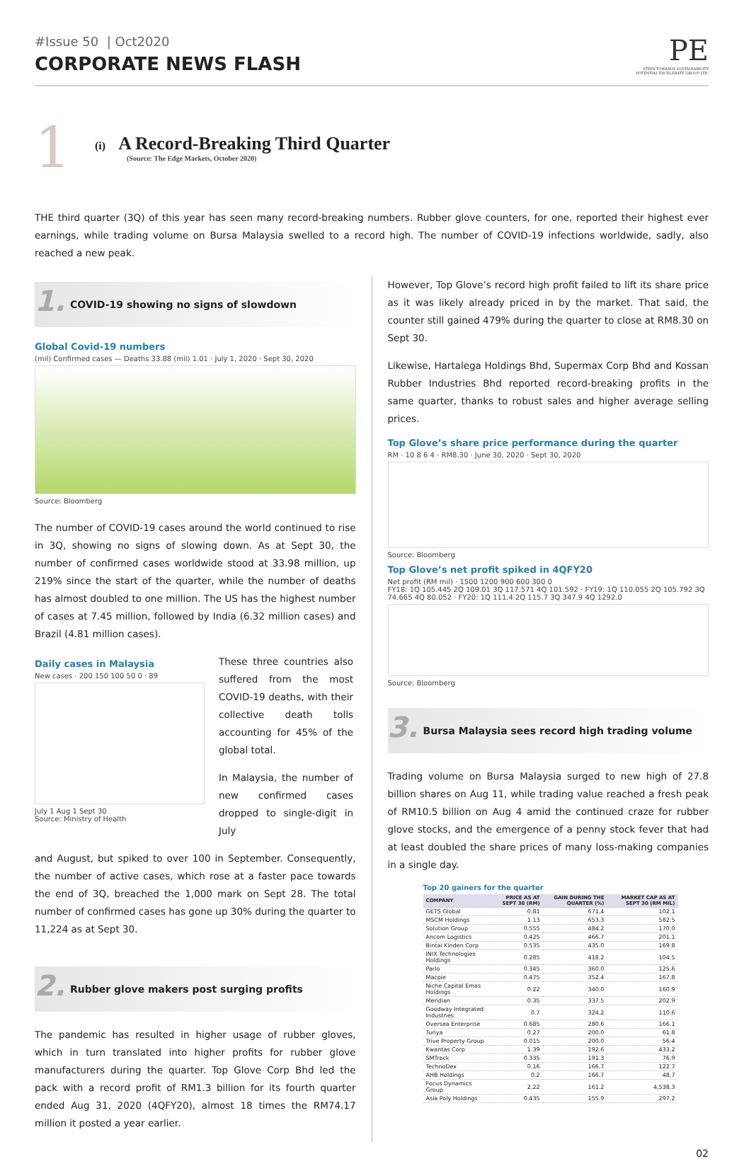#Issue 50 | Oct2020
CORPORATE NEWS FLASH
PE
STEPS TOWARDS SUSTAINABILITY
POTENTIAL EXCELERATE GROUP LTD.
1
(i) A Record-Breaking Third Quarter
(Source: The Edge Markets, October 2020)
THE third quarter (3Q) of this year has seen many record-breaking numbers. Rubber glove counters, for one, reported their highest ever earnings, while trading volume on Bursa Malaysia swelled to a record high. The number of COVID-19 infections worldwide, sadly, also reached a new peak.
1. COVID-19 showing no signs of slowdown
Global Covid-19 numbers
(mil) Confirmed cases — Deaths 33.88 (mil) 1.01 · July 1, 2020 · Sept 30, 2020
Source: Bloomberg
The number of COVID-19 cases around the world continued to rise in 3Q, showing no signs of slowing down. As at Sept 30, the number of confirmed cases worldwide stood at 33.98 million, up 219% since the start of the quarter, while the number of deaths has almost doubled to one million. The US has the highest number of cases at 7.45 million, followed by India (6.32 million cases) and Brazil (4.81 million cases).
Daily cases in Malaysia
New cases · 200 150 100 50 0 · 89
July 1 Aug 1 Sept 30
Source: Ministry of Health
These three countries also suffered from the most COVID-19 deaths, with their collective death tolls accounting for 45% of the global total.
In Malaysia, the number of new confirmed cases dropped to single-digit in July
and August, but spiked to over 100 in September. Consequently, the number of active cases, which rose at a faster pace towards the end of 3Q, breached the 1,000 mark on Sept 28. The total number of confirmed cases has gone up 30% during the quarter to 11,224 as at Sept 30.
2. Rubber glove makers post surging profits
The pandemic has resulted in higher usage of rubber gloves, which in turn translated into higher profits for rubber glove manufacturers during the quarter. Top Glove Corp Bhd led the pack with a record profit of RM1.3 billion for its fourth quarter ended Aug 31, 2020 (4QFY20), almost 18 times the RM74.17 million it posted a year earlier.
However, Top Glove’s record high profit failed to lift its share price as it was likely already priced in by the market. That said, the counter still gained 479% during the quarter to close at RM8.30 on Sept 30.
Likewise, Hartalega Holdings Bhd, Supermax Corp Bhd and Kossan Rubber Industries Bhd reported record-breaking profits in the same quarter, thanks to robust sales and higher average selling prices.
Top Glove’s share price performance during the quarter
RM · 10 8 6 4 · RM8.30 · June 30, 2020 · Sept 30, 2020
Source: Bloomberg
Top Glove’s net profit spiked in 4QFY20
Net profit (RM mil) · 1500 1200 900 600 300 0
FY18: 1Q 105.445 2Q 109.01 3Q 117.571 4Q 101.592 · FY19: 1Q 110.055 2Q 105.792 3Q 74.665 4Q 80.052 · FY20: 1Q 111.4 2Q 115.7 3Q 347.9 4Q 1292.0
Source: Bloomberg
3. Bursa Malaysia sees record high trading volume
Trading volume on Bursa Malaysia surged to new high of 27.8 billion shares on Aug 11, while trading value reached a fresh peak of RM10.5 billion on Aug 4 amid the continued craze for rubber glove stocks, and the emergence of a penny stock fever that had at least doubled the share prices of many loss-making companies in a single day.
Top 20 gainers for the quarter
| COMPANY | PRICE AS AT SEPT 30 (RM) | GAIN DURING THE QUARTER (%) | MARKET CAP AS AT SEPT 30 (RM MIL) |
| --- | --- | --- | --- |
| GETS Global | 0.81 | 671.4 | 102.1 |
| MSCM Holdings | 1.13 | 653.3 | 582.5 |
| Solution Group | 0.555 | 484.2 | 170.0 |
| Ancom Logistics | 0.425 | 466.7 | 201.1 |
| Bintai Kinden Corp | 0.535 | 435.0 | 169.8 |
| INIX Technologies Holdings | 0.285 | 418.2 | 104.5 |
| Parlo | 0.345 | 360.0 | 125.6 |
| Macpie | 0.475 | 352.4 | 167.8 |
| Niche Capital Emas Holdings | 0.22 | 340.0 | 160.9 |
| Meridian | 0.35 | 337.5 | 202.9 |
| Goodway Integrated Industries | 0.7 | 324.2 | 110.6 |
| Oversea Enterprise | 0.685 | 280.6 | 166.1 |
| Turiya | 0.27 | 200.0 | 61.8 |
| Trive Property Group | 0.015 | 200.0 | 56.4 |
| Kwantas Corp | 1.39 | 192.6 | 433.2 |
| SMTrack | 0.335 | 191.3 | 76.9 |
| TechnoDex | 0.16 | 166.7 | 122.7 |
| AHB Holdings | 0.2 | 166.7 | 48.7 |
| Focus Dynamics Group | 2.22 | 161.2 | 4,538.3 |
| Asia Poly Holdings | 0.435 | 155.9 | 297.2 |
02